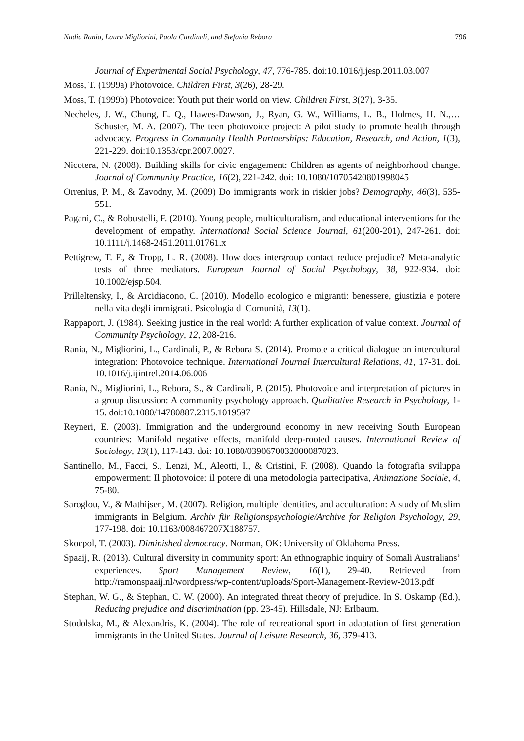Nadia Rania, Laura Migliorini, Paola Cardinali, and Stefania Rebora 796
Journal of Experimental Social Psychology, 47, 776-785. doi:10.1016/j.jesp.2011.03.007
Moss, T. (1999a) Photovoice. Children First, 3(26), 28-29.
Moss, T. (1999b) Photovoice: Youth put their world on view. Children First, 3(27), 3-35.
Necheles, J. W., Chung, E. Q., Hawes-Dawson, J., Ryan, G. W., Williams, L. B., Holmes, H. N.,…Schuster, M. A. (2007). The teen photovoice project: A pilot study to promote health through advocacy. Progress in Community Health Partnerships: Education, Research, and Action, 1(3), 221-229. doi:10.1353/cpr.2007.0027.
Nicotera, N. (2008). Building skills for civic engagement: Children as agents of neighborhood change. Journal of Community Practice, 16(2), 221-242. doi: 10.1080/10705420801998045
Orrenius, P. M., & Zavodny, M. (2009) Do immigrants work in riskier jobs? Demography, 46(3), 535-551.
Pagani, C., & Robustelli, F. (2010). Young people, multiculturalism, and educational interventions for the development of empathy. International Social Science Journal, 61(200-201), 247-261. doi: 10.1111/j.1468-2451.2011.01761.x
Pettigrew, T. F., & Tropp, L. R. (2008). How does intergroup contact reduce prejudice? Meta-analytic tests of three mediators. European Journal of Social Psychology, 38, 922-934. doi: 10.1002/ejsp.504.
Prilleltensky, I., & Arcidiacono, C. (2010). Modello ecologico e migranti: benessere, giustizia e potere nella vita degli immigrati. Psicologia di Comunità, 13(1).
Rappaport, J. (1984). Seeking justice in the real world: A further explication of value context. Journal of Community Psychology, 12, 208-216.
Rania, N., Migliorini, L., Cardinali, P., & Rebora S. (2014). Promote a critical dialogue on intercultural integration: Photovoice technique. International Journal Intercultural Relations, 41, 17-31. doi. 10.1016/j.ijintrel.2014.06.006
Rania, N., Migliorini, L., Rebora, S., & Cardinali, P. (2015). Photovoice and interpretation of pictures in a group discussion: A community psychology approach. Qualitative Research in Psychology, 1-15. doi:10.1080/14780887.2015.1019597
Reyneri, E. (2003). Immigration and the underground economy in new receiving South European countries: Manifold negative effects, manifold deep-rooted causes. International Review of Sociology, 13(1), 117-143. doi: 10.1080/0390670032000087023.
Santinello, M., Facci, S., Lenzi, M., Aleotti, I., & Cristini, F. (2008). Quando la fotografia sviluppa empowerment: Il photovoice: il potere di una metodologia partecipativa, Animazione Sociale, 4, 75-80.
Saroglou, V., & Mathijsen, M. (2007). Religion, multiple identities, and acculturation: A study of Muslim immigrants in Belgium. Archiv für Religionspsychologie/Archive for Religion Psychology, 29, 177-198. doi: 10.1163/008467207X188757.
Skocpol, T. (2003). Diminished democracy. Norman, OK: University of Oklahoma Press.
Spaaij, R. (2013). Cultural diversity in community sport: An ethnographic inquiry of Somali Australians’ experiences. Sport Management Review, 16(1), 29-40. Retrieved from http://ramonspaaij.nl/wordpress/wp-content/uploads/Sport-Management-Review-2013.pdf
Stephan, W. G., & Stephan, C. W. (2000). An integrated threat theory of prejudice. In S. Oskamp (Ed.), Reducing prejudice and discrimination (pp. 23-45). Hillsdale, NJ: Erlbaum.
Stodolska, M., & Alexandris, K. (2004). The role of recreational sport in adaptation of first generation immigrants in the United States. Journal of Leisure Research, 36, 379-413.